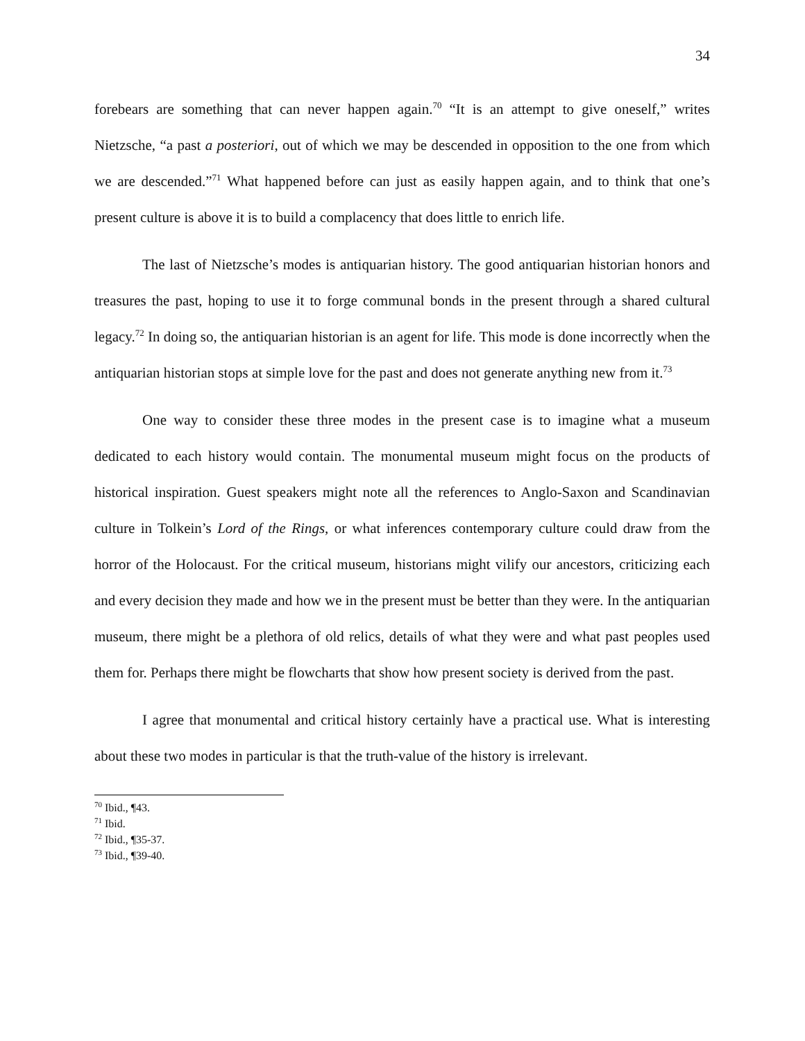34
forebears are something that can never happen again.<sup>70</sup> “It is an attempt to give oneself,” writes Nietzsche, “a past a posteriori, out of which we may be descended in opposition to the one from which we are descended.”<sup>71</sup> What happened before can just as easily happen again, and to think that one’s present culture is above it is to build a complacency that does little to enrich life.
The last of Nietzsche’s modes is antiquarian history. The good antiquarian historian honors and treasures the past, hoping to use it to forge communal bonds in the present through a shared cultural legacy.<sup>72</sup> In doing so, the antiquarian historian is an agent for life. This mode is done incorrectly when the antiquarian historian stops at simple love for the past and does not generate anything new from it.<sup>73</sup>
One way to consider these three modes in the present case is to imagine what a museum dedicated to each history would contain. The monumental museum might focus on the products of historical inspiration. Guest speakers might note all the references to Anglo-Saxon and Scandinavian culture in Tolkein’s Lord of the Rings, or what inferences contemporary culture could draw from the horror of the Holocaust. For the critical museum, historians might vilify our ancestors, criticizing each and every decision they made and how we in the present must be better than they were. In the antiquarian museum, there might be a plethora of old relics, details of what they were and what past peoples used them for. Perhaps there might be flowcharts that show how present society is derived from the past.
I agree that monumental and critical history certainly have a practical use. What is interesting about these two modes in particular is that the truth-value of the history is irrelevant.
<sup>70</sup> Ibid., ¶43.
<sup>71</sup> Ibid.
<sup>72</sup> Ibid., ¶35-37.
<sup>73</sup> Ibid., ¶39-40.